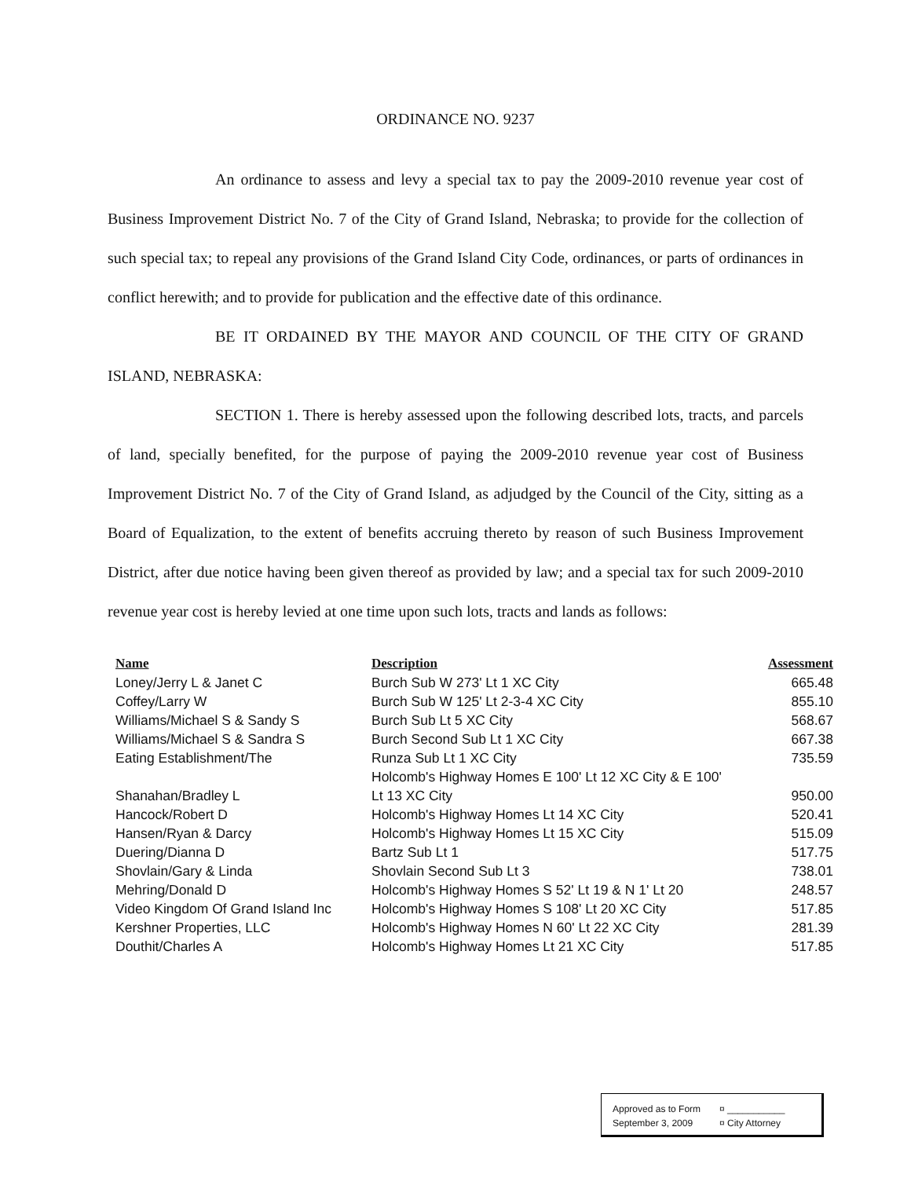ORDINANCE NO. 9237
An ordinance to assess and levy a special tax to pay the 2009-2010 revenue year cost of Business Improvement District No. 7 of the City of Grand Island, Nebraska; to provide for the collection of such special tax; to repeal any provisions of the Grand Island City Code, ordinances, or parts of ordinances in conflict herewith; and to provide for publication and the effective date of this ordinance.
BE IT ORDAINED BY THE MAYOR AND COUNCIL OF THE CITY OF GRAND ISLAND, NEBRASKA:
SECTION 1. There is hereby assessed upon the following described lots, tracts, and parcels of land, specially benefited, for the purpose of paying the 2009-2010 revenue year cost of Business Improvement District No. 7 of the City of Grand Island, as adjudged by the Council of the City, sitting as a Board of Equalization, to the extent of benefits accruing thereto by reason of such Business Improvement District, after due notice having been given thereof as provided by law; and a special tax for such 2009-2010 revenue year cost is hereby levied at one time upon such lots, tracts and lands as follows:
| Name | Description | Assessment |
| --- | --- | --- |
| Loney/Jerry L & Janet C | Burch Sub W 273' Lt 1 XC City | 665.48 |
| Coffey/Larry W | Burch Sub W 125' Lt 2-3-4 XC City | 855.10 |
| Williams/Michael S & Sandy S | Burch Sub Lt 5 XC City | 568.67 |
| Williams/Michael S & Sandra S | Burch Second Sub Lt 1 XC City | 667.38 |
| Eating Establishment/The | Runza Sub Lt 1 XC City | 735.59 |
| Shanahan/Bradley L | Holcomb's Highway Homes E 100' Lt 12 XC City & E 100' Lt 13 XC City | 950.00 |
| Hancock/Robert D | Holcomb's Highway Homes Lt 14 XC City | 520.41 |
| Hansen/Ryan & Darcy | Holcomb's Highway Homes Lt 15 XC City | 515.09 |
| Duering/Dianna D | Bartz Sub Lt 1 | 517.75 |
| Shovlain/Gary & Linda | Shovlain Second Sub Lt 3 | 738.01 |
| Mehring/Donald D | Holcomb's Highway Homes S 52' Lt 19 & N 1' Lt 20 | 248.57 |
| Video Kingdom Of Grand Island Inc | Holcomb's Highway Homes S 108' Lt 20 XC City | 517.85 |
| Kershner Properties, LLC | Holcomb's Highway Homes N 60' Lt 22 XC City | 281.39 |
| Douthit/Charles A | Holcomb's Highway Homes Lt 21 XC City | 517.85 |
Approved as to Form
September 3, 2009
¤ ___________
¤ City Attorney